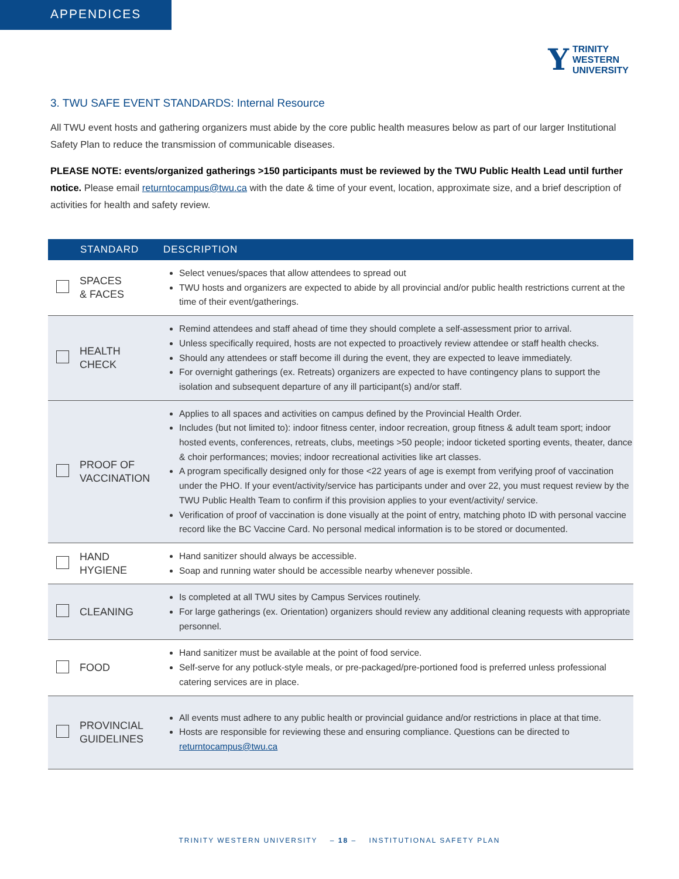APPENDICES
Y TRINITY
WESTERN
UNIVERSITY
3. TWU SAFE EVENT STANDARDS: Internal Resource
All TWU event hosts and gathering organizers must abide by the core public health measures below as part of our larger Institutional Safety Plan to reduce the transmission of communicable diseases.
PLEASE NOTE: events/organized gatherings >150 participants must be reviewed by the TWU Public Health Lead until further notice. Please email returntocampus@twu.ca with the date & time of your event, location, approximate size, and a brief description of activities for health and safety review.
| | STANDARD | DESCRIPTION |
| --- | --- | --- |
| | SPACES & FACES | Select venues/spaces that allow attendees to spread out TWU hosts and organizers are expected to abide by all provincial and/or public health restrictions current at the time of their event/gatherings. |
| | HEALTH CHECK | Remind attendees and staff ahead of time they should complete a self-assessment prior to arrival. Unless specifically required, hosts are not expected to proactively review attendee or staff health checks. Should any attendees or staff become ill during the event, they are expected to leave immediately. For overnight gatherings (ex. Retreats) organizers are expected to have contingency plans to support the isolation and subsequent departure of any ill participant(s) and/or staff. |
| | PROOF OF VACCINATION | Applies to all spaces and activities on campus defined by the Provincial Health Order. Includes (but not limited to): indoor fitness center, indoor recreation, group fitness & adult team sport; indoor hosted events, conferences, retreats, clubs, meetings >50 people; indoor ticketed sporting events, theater, dance & choir performances; movies; indoor recreational activities like art classes. A program specifically designed only for those <22 years of age is exempt from verifying proof of vaccination under the PHO. If your event/activity/service has participants under and over 22, you must request review by the TWU Public Health Team to confirm if this provision applies to your event/activity/ service. Verification of proof of vaccination is done visually at the point of entry, matching photo ID with personal vaccine record like the BC Vaccine Card. No personal medical information is to be stored or documented. |
| | HAND HYGIENE | Hand sanitizer should always be accessible. Soap and running water should be accessible nearby whenever possible. |
| | CLEANING | Is completed at all TWU sites by Campus Services routinely. For large gatherings (ex. Orientation) organizers should review any additional cleaning requests with appropriate personnel. |
| | FOOD | Hand sanitizer must be available at the point of food service. Self-serve for any potluck-style meals, or pre-packaged/pre-portioned food is preferred unless professional catering services are in place. |
| | PROVINCIAL GUIDELINES | All events must adhere to any public health or provincial guidance and/or restrictions in place at that time. Hosts are responsible for reviewing these and ensuring compliance. Questions can be directed to returntocampus@twu.ca |
TRINITY WESTERN UNIVERSITY – 18 – INSTITUTIONAL SAFETY PLAN